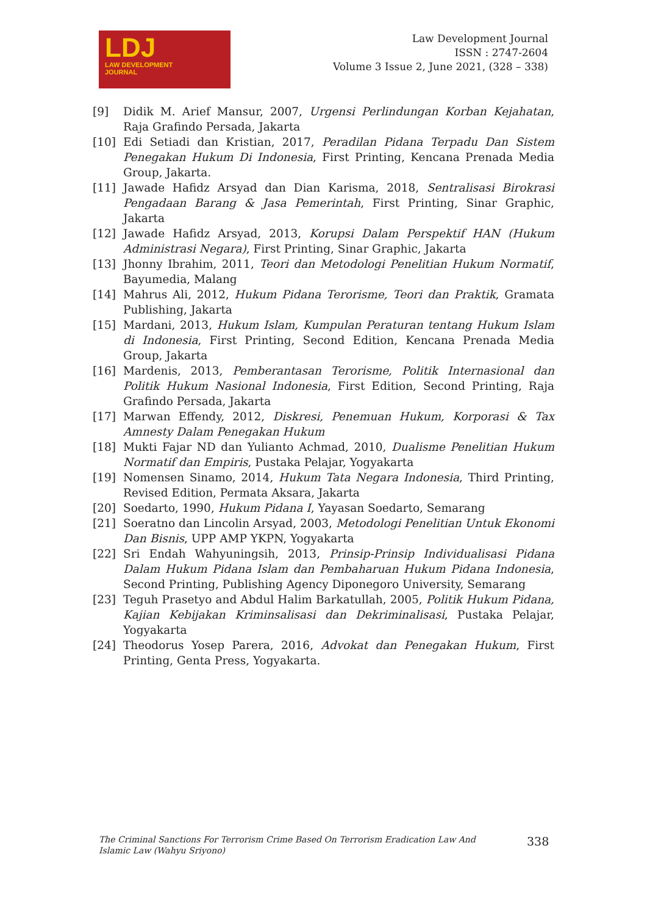LDJ
LAW DEVELOPMENT
JOURNAL
Law Development Journal
ISSN : 2747-2604
Volume 3 Issue 2, June 2021, (328 – 338)
[9] Didik M. Arief Mansur, 2007, Urgensi Perlindungan Korban Kejahatan, Raja Grafindo Persada, Jakarta
[10] Edi Setiadi dan Kristian, 2017, Peradilan Pidana Terpadu Dan Sistem Penegakan Hukum Di Indonesia, First Printing, Kencana Prenada Media Group, Jakarta.
[11] Jawade Hafidz Arsyad dan Dian Karisma, 2018, Sentralisasi Birokrasi Pengadaan Barang & Jasa Pemerintah, First Printing, Sinar Graphic, Jakarta
[12] Jawade Hafidz Arsyad, 2013, Korupsi Dalam Perspektif HAN (Hukum Administrasi Negara), First Printing, Sinar Graphic, Jakarta
[13] Jhonny Ibrahim, 2011, Teori dan Metodologi Penelitian Hukum Normatif, Bayumedia, Malang
[14] Mahrus Ali, 2012, Hukum Pidana Terorisme, Teori dan Praktik, Gramata Publishing, Jakarta
[15] Mardani, 2013, Hukum Islam, Kumpulan Peraturan tentang Hukum Islam di Indonesia, First Printing, Second Edition, Kencana Prenada Media Group, Jakarta
[16] Mardenis, 2013, Pemberantasan Terorisme, Politik Internasional dan Politik Hukum Nasional Indonesia, First Edition, Second Printing, Raja Grafindo Persada, Jakarta
[17] Marwan Effendy, 2012, Diskresi, Penemuan Hukum, Korporasi & Tax Amnesty Dalam Penegakan Hukum
[18] Mukti Fajar ND dan Yulianto Achmad, 2010, Dualisme Penelitian Hukum Normatif dan Empiris, Pustaka Pelajar, Yogyakarta
[19] Nomensen Sinamo, 2014, Hukum Tata Negara Indonesia, Third Printing, Revised Edition, Permata Aksara, Jakarta
[20] Soedarto, 1990, Hukum Pidana I, Yayasan Soedarto, Semarang
[21] Soeratno dan Lincolin Arsyad, 2003, Metodologi Penelitian Untuk Ekonomi Dan Bisnis, UPP AMP YKPN, Yogyakarta
[22] Sri Endah Wahyuningsih, 2013, Prinsip-Prinsip Individualisasi Pidana Dalam Hukum Pidana Islam dan Pembaharuan Hukum Pidana Indonesia, Second Printing, Publishing Agency Diponegoro University, Semarang
[23] Teguh Prasetyo and Abdul Halim Barkatullah, 2005, Politik Hukum Pidana, Kajian Kebijakan Kriminsalisasi dan Dekriminalisasi, Pustaka Pelajar, Yogyakarta
[24] Theodorus Yosep Parera, 2016, Advokat dan Penegakan Hukum, First Printing, Genta Press, Yogyakarta.
The Criminal Sanctions For Terrorism Crime Based On Terrorism Eradication Law And Islamic Law (Wahyu Sriyono)
338